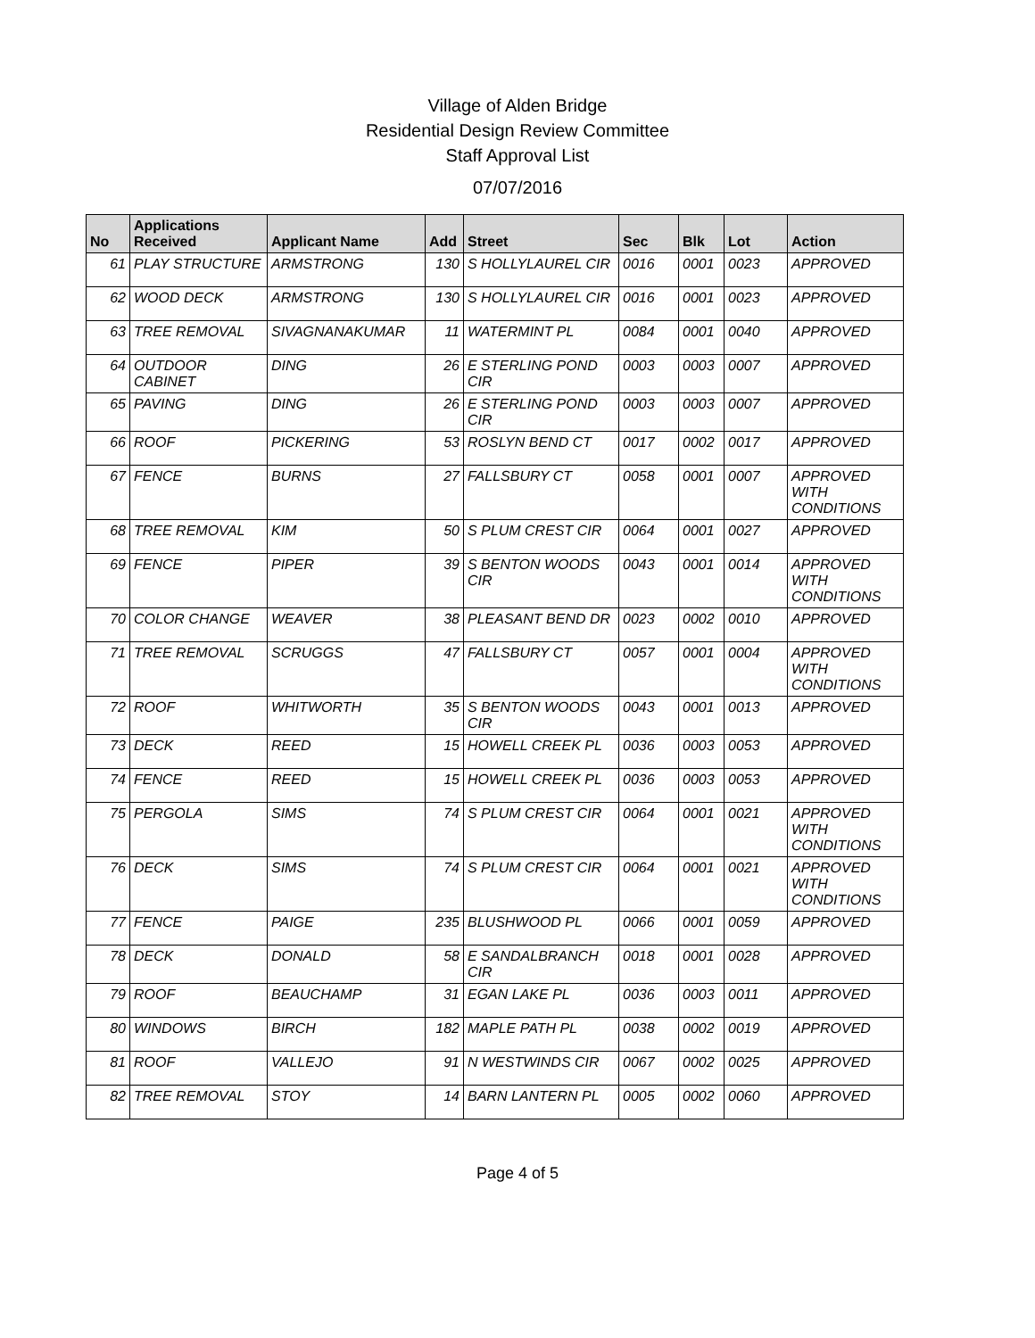Village of Alden Bridge
Residential Design Review Committee
Staff Approval List
07/07/2016
| No | Applications Received | Applicant Name | Add | Street | Sec | Blk | Lot | Action |
| --- | --- | --- | --- | --- | --- | --- | --- | --- |
| 61 | PLAY STRUCTURE | ARMSTRONG | 130 | S HOLLYLAUREL CIR | 0016 | 0001 | 0023 | APPROVED |
| 62 | WOOD DECK | ARMSTRONG | 130 | S HOLLYLAUREL CIR | 0016 | 0001 | 0023 | APPROVED |
| 63 | TREE REMOVAL | SIVAGNANAKUMAR | 11 | WATERMINT PL | 0084 | 0001 | 0040 | APPROVED |
| 64 | OUTDOOR CABINET | DING | 26 | E STERLING POND CIR | 0003 | 0003 | 0007 | APPROVED |
| 65 | PAVING | DING | 26 | E STERLING POND CIR | 0003 | 0003 | 0007 | APPROVED |
| 66 | ROOF | PICKERING | 53 | ROSLYN BEND CT | 0017 | 0002 | 0017 | APPROVED |
| 67 | FENCE | BURNS | 27 | FALLSBURY CT | 0058 | 0001 | 0007 | APPROVED WITH CONDITIONS |
| 68 | TREE REMOVAL | KIM | 50 | S PLUM CREST CIR | 0064 | 0001 | 0027 | APPROVED |
| 69 | FENCE | PIPER | 39 | S BENTON WOODS CIR | 0043 | 0001 | 0014 | APPROVED WITH CONDITIONS |
| 70 | COLOR CHANGE | WEAVER | 38 | PLEASANT BEND DR | 0023 | 0002 | 0010 | APPROVED |
| 71 | TREE REMOVAL | SCRUGGS | 47 | FALLSBURY CT | 0057 | 0001 | 0004 | APPROVED WITH CONDITIONS |
| 72 | ROOF | WHITWORTH | 35 | S BENTON WOODS CIR | 0043 | 0001 | 0013 | APPROVED |
| 73 | DECK | REED | 15 | HOWELL CREEK PL | 0036 | 0003 | 0053 | APPROVED |
| 74 | FENCE | REED | 15 | HOWELL CREEK PL | 0036 | 0003 | 0053 | APPROVED |
| 75 | PERGOLA | SIMS | 74 | S PLUM CREST CIR | 0064 | 0001 | 0021 | APPROVED WITH CONDITIONS |
| 76 | DECK | SIMS | 74 | S PLUM CREST CIR | 0064 | 0001 | 0021 | APPROVED WITH CONDITIONS |
| 77 | FENCE | PAIGE | 235 | BLUSHWOOD PL | 0066 | 0001 | 0059 | APPROVED |
| 78 | DECK | DONALD | 58 | E SANDALBRANCH CIR | 0018 | 0001 | 0028 | APPROVED |
| 79 | ROOF | BEAUCHAMP | 31 | EGAN LAKE PL | 0036 | 0003 | 0011 | APPROVED |
| 80 | WINDOWS | BIRCH | 182 | MAPLE PATH PL | 0038 | 0002 | 0019 | APPROVED |
| 81 | ROOF | VALLEJO | 91 | N WESTWINDS CIR | 0067 | 0002 | 0025 | APPROVED |
| 82 | TREE REMOVAL | STOY | 14 | BARN LANTERN PL | 0005 | 0002 | 0060 | APPROVED |
Page 4 of 5